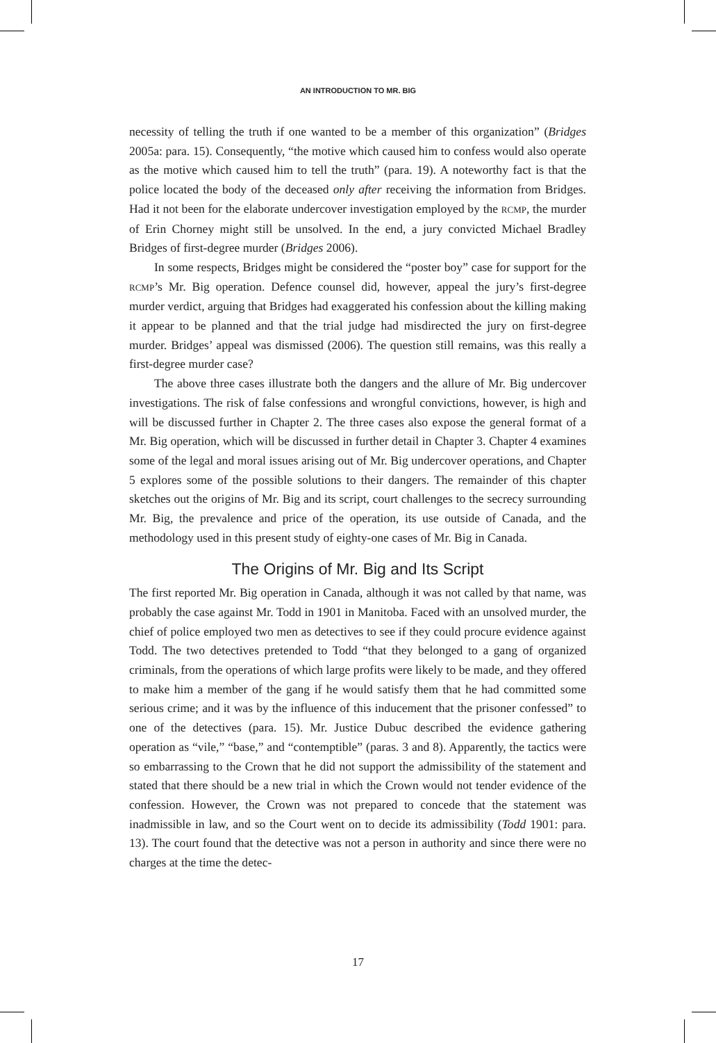AN INTRODUCTION TO MR. BIG
necessity of telling the truth if one wanted to be a member of this organization” (Bridges 2005a: para. 15). Consequently, “the motive which caused him to confess would also operate as the motive which caused him to tell the truth” (para. 19). A noteworthy fact is that the police located the body of the deceased only after receiving the information from Bridges. Had it not been for the elaborate undercover investigation employed by the RCMP, the murder of Erin Chorney might still be unsolved. In the end, a jury convicted Michael Bradley Bridges of first-degree murder (Bridges 2006).
In some respects, Bridges might be considered the “poster boy” case for support for the RCMP’s Mr. Big operation. Defence counsel did, however, appeal the jury’s first-degree murder verdict, arguing that Bridges had exaggerated his confession about the killing making it appear to be planned and that the trial judge had misdirected the jury on first-degree murder. Bridges’ appeal was dismissed (2006). The question still remains, was this really a first-degree murder case?
The above three cases illustrate both the dangers and the allure of Mr. Big undercover investigations. The risk of false confessions and wrongful convictions, however, is high and will be discussed further in Chapter 2. The three cases also expose the general format of a Mr. Big operation, which will be discussed in further detail in Chapter 3. Chapter 4 examines some of the legal and moral issues arising out of Mr. Big undercover operations, and Chapter 5 explores some of the possible solutions to their dangers. The remainder of this chapter sketches out the origins of Mr. Big and its script, court challenges to the secrecy surrounding Mr. Big, the prevalence and price of the operation, its use outside of Canada, and the methodology used in this present study of eighty-one cases of Mr. Big in Canada.
The Origins of Mr. Big and Its Script
The first reported Mr. Big operation in Canada, although it was not called by that name, was probably the case against Mr. Todd in 1901 in Manitoba. Faced with an unsolved murder, the chief of police employed two men as detectives to see if they could procure evidence against Todd. The two detectives pretended to Todd “that they belonged to a gang of organized criminals, from the operations of which large profits were likely to be made, and they offered to make him a member of the gang if he would satisfy them that he had committed some serious crime; and it was by the influence of this inducement that the prisoner confessed” to one of the detectives (para. 15). Mr. Justice Dubuc described the evidence gathering operation as “vile,” “base,” and “contemptible” (paras. 3 and 8). Apparently, the tactics were so embarrassing to the Crown that he did not support the admissibility of the statement and stated that there should be a new trial in which the Crown would not tender evidence of the confession. However, the Crown was not prepared to concede that the statement was inadmissible in law, and so the Court went on to decide its admissibility (Todd 1901: para. 13). The court found that the detective was not a person in authority and since there were no charges at the time the detec-
17